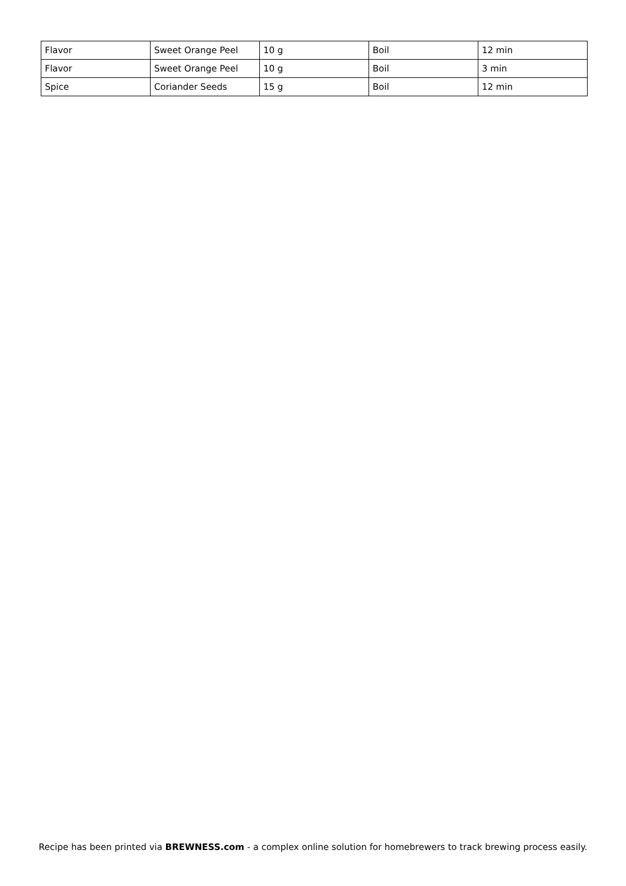| Flavor | Sweet Orange Peel | 10 g | Boil | 12 min |
| Flavor | Sweet Orange Peel | 10 g | Boil | 3 min |
| Spice | Coriander Seeds | 15 g | Boil | 12 min |
Recipe has been printed via BREWNESS.com - a complex online solution for homebrewers to track brewing process easily.